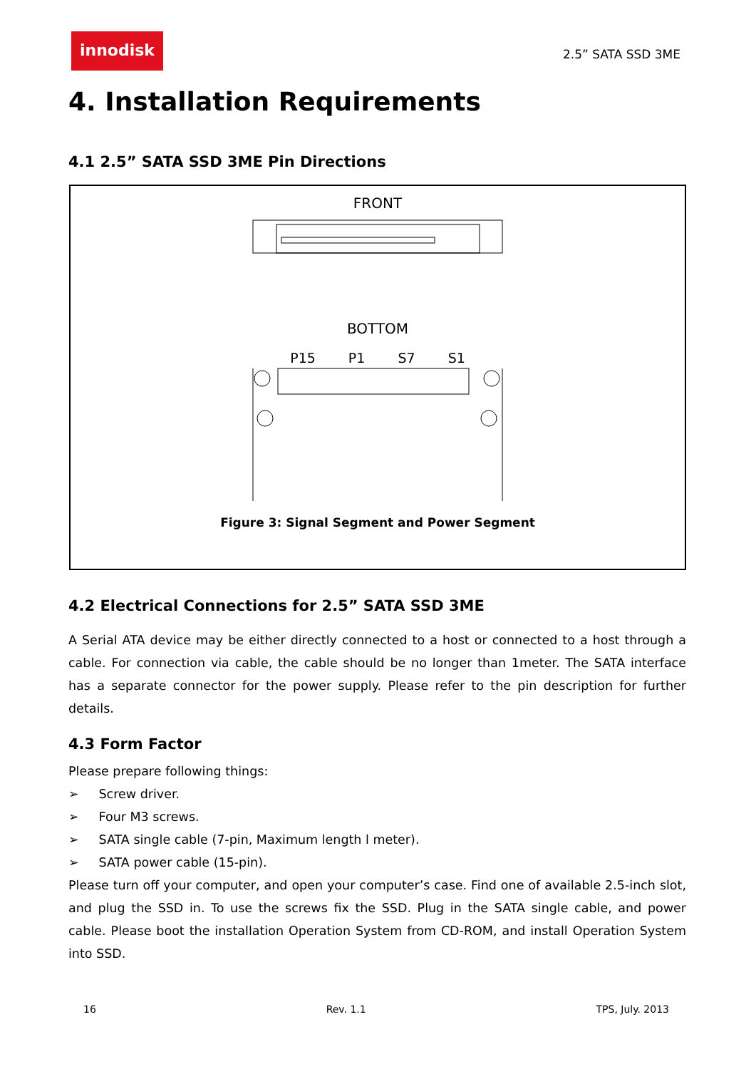innodisk
2.5” SATA SSD 3ME
4. Installation Requirements
4.1 2.5” SATA SSD 3ME Pin Directions
FRONT
BOTTOM
P15 P1 S7 S1
Figure 3: Signal Segment and Power Segment
4.2 Electrical Connections for 2.5” SATA SSD 3ME
A Serial ATA device may be either directly connected to a host or connected to a host through a cable. For connection via cable, the cable should be no longer than 1meter. The SATA interface has a separate connector for the power supply. Please refer to the pin description for further details.
4.3 Form Factor
Please prepare following things:
➢ Screw driver.
➢ Four M3 screws.
➢ SATA single cable (7-pin, Maximum length l meter).
➢ SATA power cable (15-pin).
Please turn off your computer, and open your computer’s case. Find one of available 2.5-inch slot, and plug the SSD in. To use the screws fix the SSD. Plug in the SATA single cable, and power cable. Please boot the installation Operation System from CD-ROM, and install Operation System into SSD.
16 Rev. 1.1 TPS, July. 2013